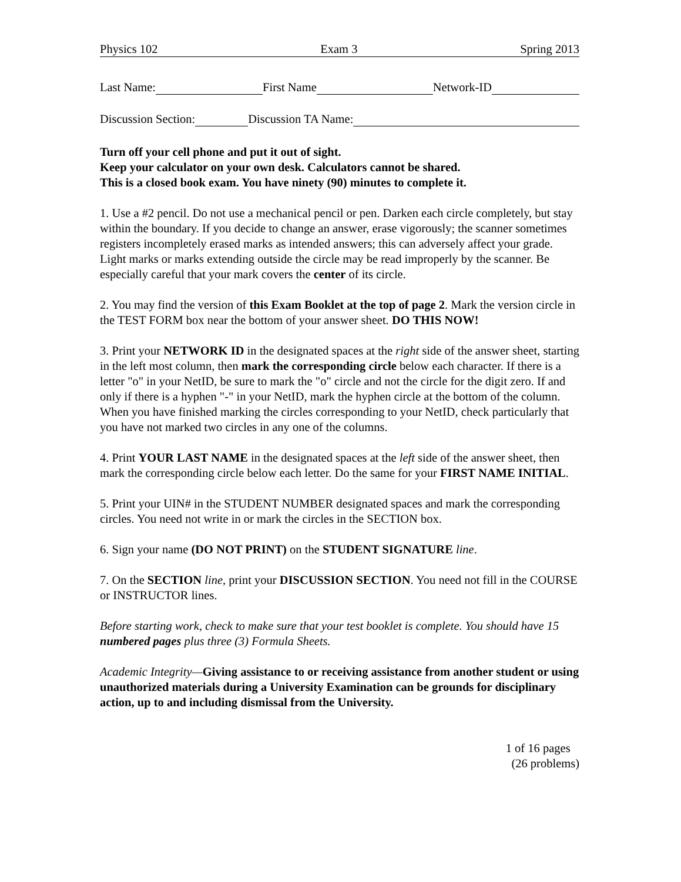Physics 102 Exam 3 Spring 2013
Last Name: First Name Network-ID
Discussion Section: Discussion TA Name:
Turn off your cell phone and put it out of sight.
Keep your calculator on your own desk. Calculators cannot be shared.
This is a closed book exam. You have ninety (90) minutes to complete it.
1. Use a #2 pencil. Do not use a mechanical pencil or pen. Darken each circle completely, but stay within the boundary. If you decide to change an answer, erase vigorously; the scanner sometimes registers incompletely erased marks as intended answers; this can adversely affect your grade. Light marks or marks extending outside the circle may be read improperly by the scanner. Be especially careful that your mark covers the center of its circle.
2. You may find the version of this Exam Booklet at the top of page 2. Mark the version circle in the TEST FORM box near the bottom of your answer sheet. DO THIS NOW!
3. Print your NETWORK ID in the designated spaces at the right side of the answer sheet, starting in the left most column, then mark the corresponding circle below each character. If there is a letter "o" in your NetID, be sure to mark the "o" circle and not the circle for the digit zero. If and only if there is a hyphen "-" in your NetID, mark the hyphen circle at the bottom of the column. When you have finished marking the circles corresponding to your NetID, check particularly that you have not marked two circles in any one of the columns.
4. Print YOUR LAST NAME in the designated spaces at the left side of the answer sheet, then mark the corresponding circle below each letter. Do the same for your FIRST NAME INITIAL.
5. Print your UIN# in the STUDENT NUMBER designated spaces and mark the corresponding circles. You need not write in or mark the circles in the SECTION box.
6. Sign your name (DO NOT PRINT) on the STUDENT SIGNATURE line.
7. On the SECTION line, print your DISCUSSION SECTION. You need not fill in the COURSE or INSTRUCTOR lines.
Before starting work, check to make sure that your test booklet is complete. You should have 15 numbered pages plus three (3) Formula Sheets.
Academic Integrity—Giving assistance to or receiving assistance from another student or using unauthorized materials during a University Examination can be grounds for disciplinary action, up to and including dismissal from the University.
1 of 16 pages
(26 problems)